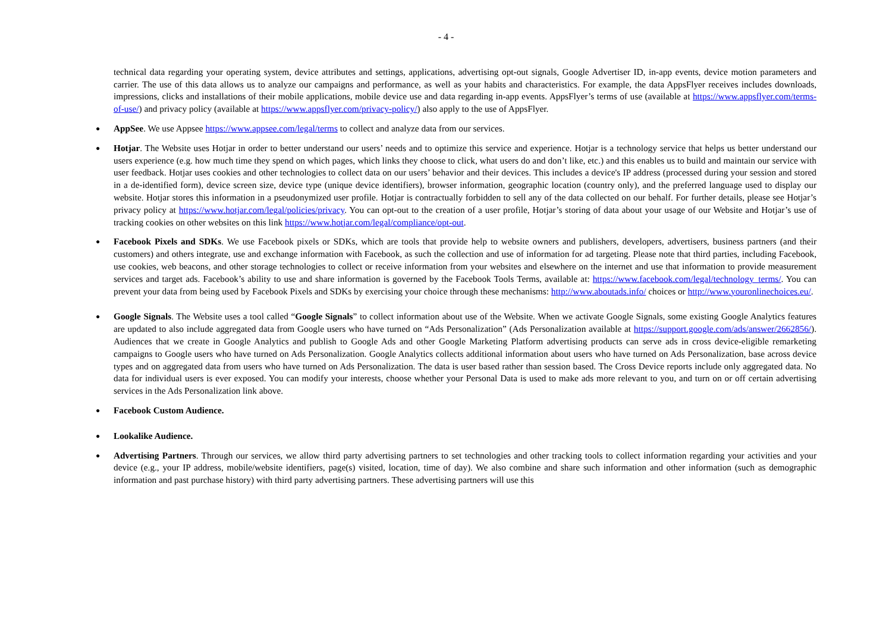- 4 -
technical data regarding your operating system, device attributes and settings, applications, advertising opt-out signals, Google Advertiser ID, in-app events, device motion parameters and carrier. The use of this data allows us to analyze our campaigns and performance, as well as your habits and characteristics. For example, the data AppsFlyer receives includes downloads, impressions, clicks and installations of their mobile applications, mobile device use and data regarding in-app events. AppsFlyer’s terms of use (available at https://www.appsflyer.com/terms-of-use/) and privacy policy (available at https://www.appsflyer.com/privacy-policy/) also apply to the use of AppsFlyer.
● AppSee. We use Appsee https://www.appsee.com/legal/terms to collect and analyze data from our services.
● Hotjar. The Website uses Hotjar in order to better understand our users’ needs and to optimize this service and experience. Hotjar is a technology service that helps us better understand our users experience (e.g. how much time they spend on which pages, which links they choose to click, what users do and don’t like, etc.) and this enables us to build and maintain our service with user feedback. Hotjar uses cookies and other technologies to collect data on our users’ behavior and their devices. This includes a device's IP address (processed during your session and stored in a de-identified form), device screen size, device type (unique device identifiers), browser information, geographic location (country only), and the preferred language used to display our website. Hotjar stores this information in a pseudonymized user profile. Hotjar is contractually forbidden to sell any of the data collected on our behalf. For further details, please see Hotjar’s privacy policy at https://www.hotjar.com/legal/policies/privacy. You can opt-out to the creation of a user profile, Hotjar’s storing of data about your usage of our Website and Hotjar’s use of tracking cookies on other websites on this link https://www.hotjar.com/legal/compliance/opt-out.
● Facebook Pixels and SDKs. We use Facebook pixels or SDKs, which are tools that provide help to website owners and publishers, developers, advertisers, business partners (and their customers) and others integrate, use and exchange information with Facebook, as such the collection and use of information for ad targeting. Please note that third parties, including Facebook, use cookies, web beacons, and other storage technologies to collect or receive information from your websites and elsewhere on the internet and use that information to provide measurement services and target ads. Facebook’s ability to use and share information is governed by the Facebook Tools Terms, available at: https://www.facebook.com/legal/technology_terms/. You can prevent your data from being used by Facebook Pixels and SDKs by exercising your choice through these mechanisms: http://www.aboutads.info/ choices or http://www.youronlinechoices.eu/.
● Google Signals. The Website uses a tool called “Google Signals” to collect information about use of the Website. When we activate Google Signals, some existing Google Analytics features are updated to also include aggregated data from Google users who have turned on “Ads Personalization” (Ads Personalization available at https://support.google.com/ads/answer/2662856/). Audiences that we create in Google Analytics and publish to Google Ads and other Google Marketing Platform advertising products can serve ads in cross device-eligible remarketing campaigns to Google users who have turned on Ads Personalization. Google Analytics collects additional information about users who have turned on Ads Personalization, base across device types and on aggregated data from users who have turned on Ads Personalization. The data is user based rather than session based. The Cross Device reports include only aggregated data. No data for individual users is ever exposed. You can modify your interests, choose whether your Personal Data is used to make ads more relevant to you, and turn on or off certain advertising services in the Ads Personalization link above.
● Facebook Custom Audience.
● Lookalike Audience.
● Advertising Partners. Through our services, we allow third party advertising partners to set technologies and other tracking tools to collect information regarding your activities and your device (e.g., your IP address, mobile/website identifiers, page(s) visited, location, time of day). We also combine and share such information and other information (such as demographic information and past purchase history) with third party advertising partners. These advertising partners will use this